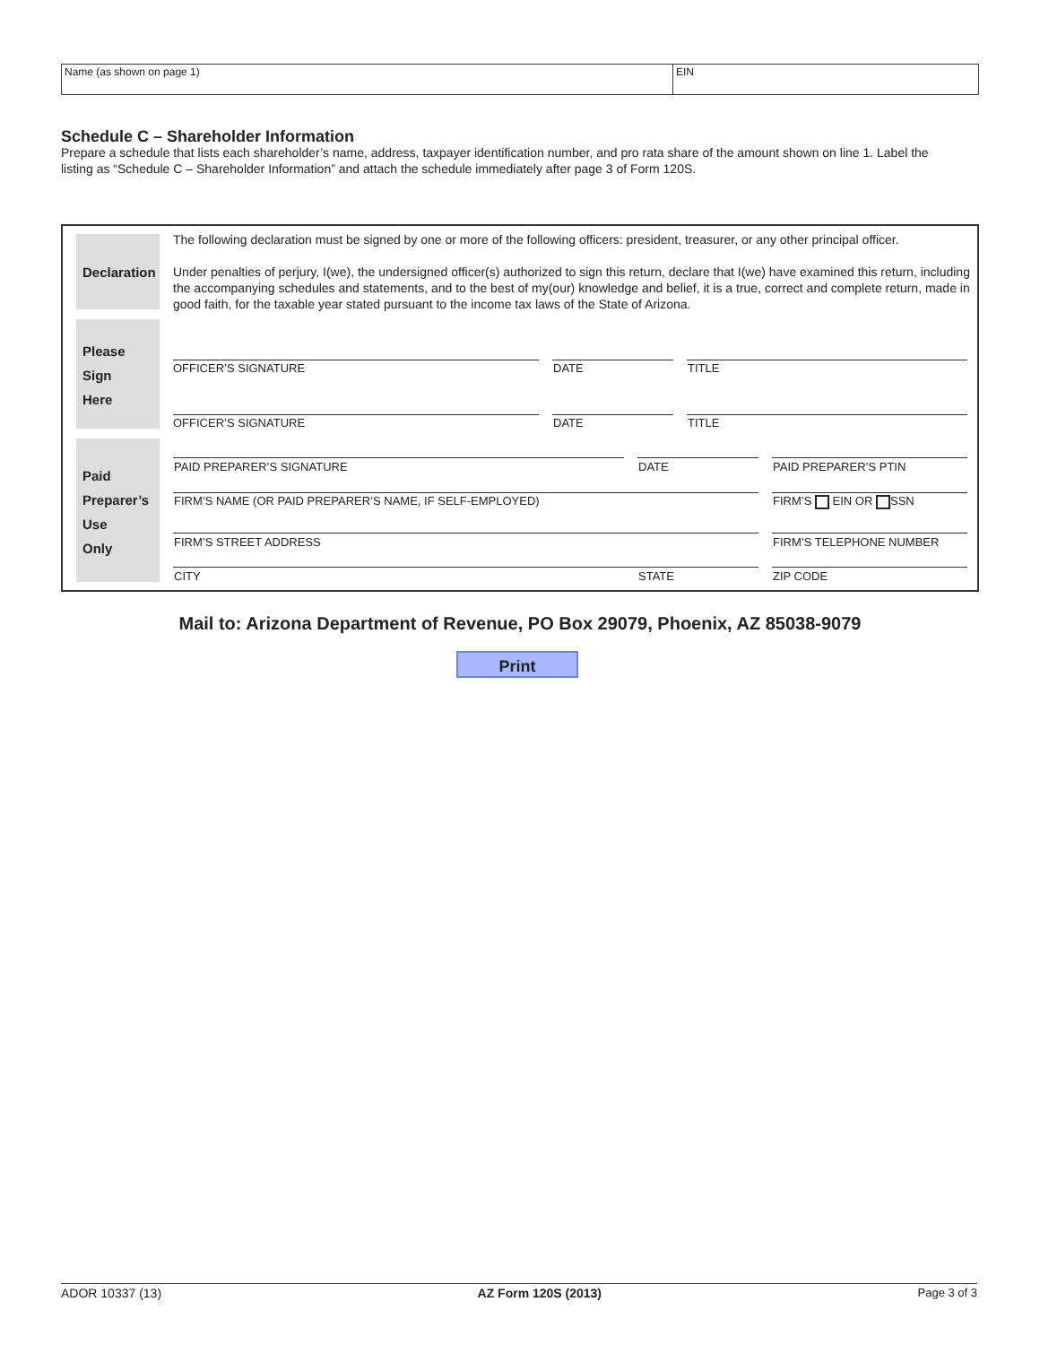Name (as shown on page 1) EIN
Schedule C – Shareholder Information
Prepare a schedule that lists each shareholder’s name, address, taxpayer identification number, and pro rata share of the amount shown on line 1. Label the listing as “Schedule C – Shareholder Information” and attach the schedule immediately after page 3 of Form 120S.
Declaration
The following declaration must be signed by one or more of the following officers: president, treasurer, or any other principal officer.
Under penalties of perjury, I(we), the undersigned officer(s) authorized to sign this return, declare that I(we) have examined this return, including the accompanying schedules and statements, and to the best of my(our) knowledge and belief, it is a true, correct and complete return, made in good faith, for the taxable year stated pursuant to the income tax laws of the State of Arizona.
Please
Sign
Here
OFFICER’S SIGNATURE DATE TITLE
OFFICER’S SIGNATURE DATE TITLE
Paid
Preparer’s
Use
Only
PAID PREPARER’S SIGNATURE DATE PAID PREPARER’S PTIN
FIRM’S NAME (OR PAID PREPARER’S NAME, IF SELF-EMPLOYED)
FIRM’S EIN OR SSN
FIRM’S STREET ADDRESS FIRM’S TELEPHONE NUMBER
CITY STATE ZIP CODE
Mail to: Arizona Department of Revenue, PO Box 29079, Phoenix, AZ 85038-9079
Print
ADOR 10337 (13) AZ Form 120S (2013) Page 3 of 3